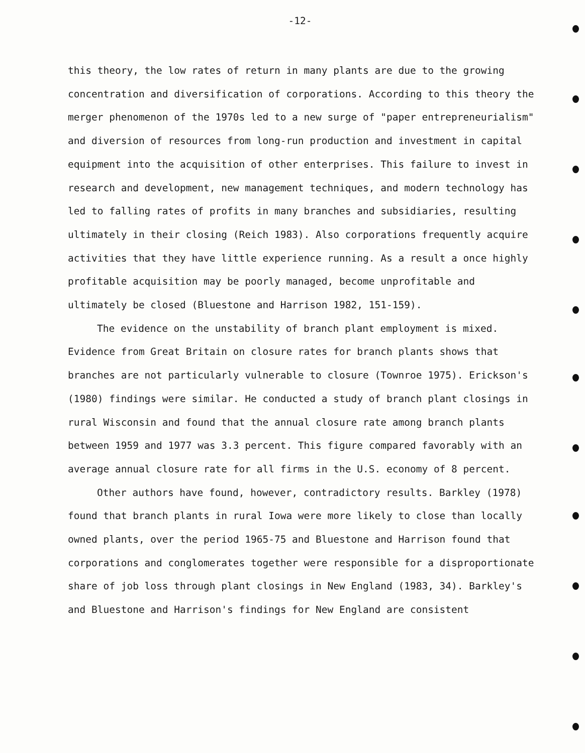-12-
this theory, the low rates of return in many plants are due to the growing concentration and diversification of corporations. According to this theory the merger phenomenon of the 1970s led to a new surge of "paper entrepreneurialism" and diversion of resources from long-run production and investment in capital equipment into the acquisition of other enterprises. This failure to invest in research and development, new management techniques, and modern technology has led to falling rates of profits in many branches and subsidiaries, resulting ultimately in their closing (Reich 1983). Also corporations frequently acquire activities that they have little experience running. As a result a once highly profitable acquisition may be poorly managed, become unprofitable and ultimately be closed (Bluestone and Harrison 1982, 151-159).
The evidence on the unstability of branch plant employment is mixed. Evidence from Great Britain on closure rates for branch plants shows that branches are not particularly vulnerable to closure (Townroe 1975). Erickson's (1980) findings were similar. He conducted a study of branch plant closings in rural Wisconsin and found that the annual closure rate among branch plants between 1959 and 1977 was 3.3 percent. This figure compared favorably with an average annual closure rate for all firms in the U.S. economy of 8 percent.
Other authors have found, however, contradictory results. Barkley (1978) found that branch plants in rural Iowa were more likely to close than locally owned plants, over the period 1965-75 and Bluestone and Harrison found that corporations and conglomerates together were responsible for a disproportionate share of job loss through plant closings in New England (1983, 34). Barkley's and Bluestone and Harrison's findings for New England are consistent